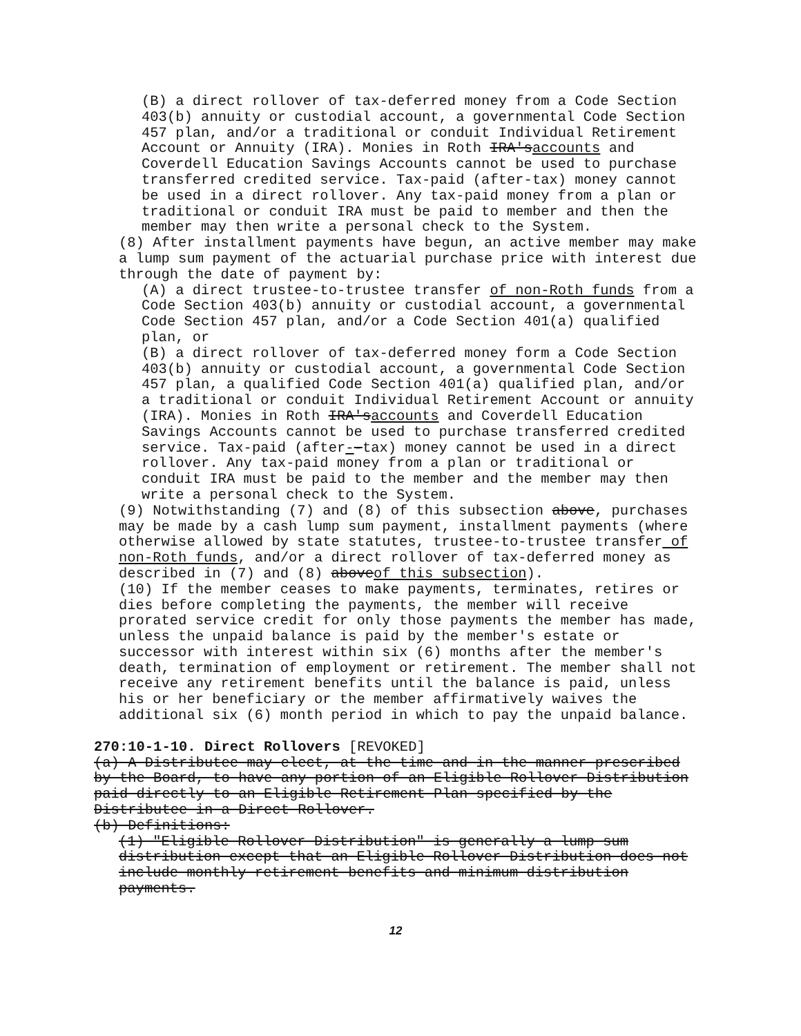(B) a direct rollover of tax-deferred money from a Code Section 403(b) annuity or custodial account, a governmental Code Section 457 plan, and/or a traditional or conduit Individual Retirement Account or Annuity (IRA). Monies in Roth IRA'saccounts and Coverdell Education Savings Accounts cannot be used to purchase transferred credited service. Tax-paid (after-tax) money cannot be used in a direct rollover. Any tax-paid money from a plan or traditional or conduit IRA must be paid to member and then the member may then write a personal check to the System.
(8) After installment payments have begun, an active member may make a lump sum payment of the actuarial purchase price with interest due through the date of payment by:
(A) a direct trustee-to-trustee transfer of non-Roth funds from a Code Section 403(b) annuity or custodial account, a governmental Code Section 457 plan, and/or a Code Section 401(a) qualified plan, or
(B) a direct rollover of tax-deferred money form a Code Section 403(b) annuity or custodial account, a governmental Code Section 457 plan, a qualified Code Section 401(a) qualified plan, and/or a traditional or conduit Individual Retirement Account or annuity (IRA). Monies in Roth IRA'saccounts and Coverdell Education Savings Accounts cannot be used to purchase transferred credited service. Tax-paid (after--tax) money cannot be used in a direct rollover. Any tax-paid money from a plan or traditional or conduit IRA must be paid to the member and the member may then write a personal check to the System.
(9) Notwithstanding (7) and (8) of this subsection above, purchases may be made by a cash lump sum payment, installment payments (where otherwise allowed by state statutes, trustee-to-trustee transfer of non-Roth funds, and/or a direct rollover of tax-deferred money as described in (7) and (8) aboveof this subsection).
(10) If the member ceases to make payments, terminates, retires or dies before completing the payments, the member will receive prorated service credit for only those payments the member has made, unless the unpaid balance is paid by the member's estate or successor with interest within six (6) months after the member's death, termination of employment or retirement. The member shall not receive any retirement benefits until the balance is paid, unless his or her beneficiary or the member affirmatively waives the additional six (6) month period in which to pay the unpaid balance.
270:10-1-10. Direct Rollovers [REVOKED]
(a) A Distributee may elect, at the time and in the manner prescribed by the Board, to have any portion of an Eligible Rollover Distribution paid directly to an Eligible Retirement Plan specified by the Distributee in a Direct Rollover.
(b) Definitions:
(1) "Eligible Rollover Distribution" is generally a lump sum distribution except that an Eligible Rollover Distribution does not include monthly retirement benefits and minimum distribution payments.
12